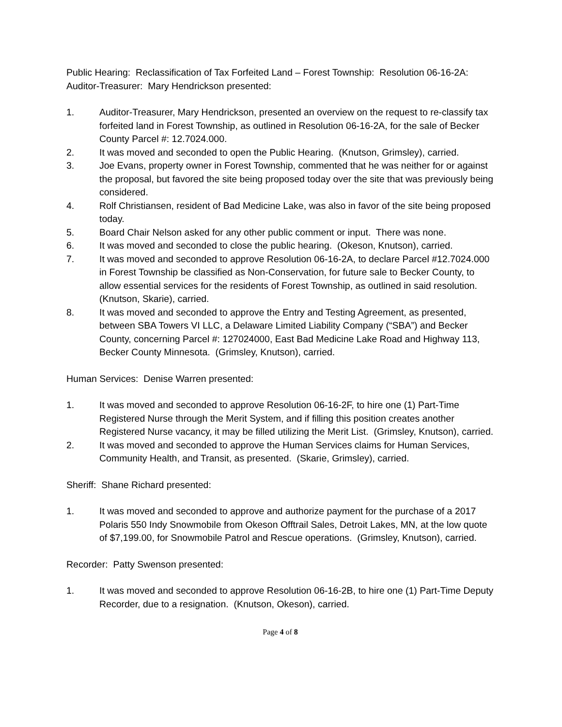Public Hearing: Reclassification of Tax Forfeited Land – Forest Township: Resolution 06-16-2A: Auditor-Treasurer: Mary Hendrickson presented:
1. Auditor-Treasurer, Mary Hendrickson, presented an overview on the request to re-classify tax forfeited land in Forest Township, as outlined in Resolution 06-16-2A, for the sale of Becker County Parcel #: 12.7024.000.
2. It was moved and seconded to open the Public Hearing. (Knutson, Grimsley), carried.
3. Joe Evans, property owner in Forest Township, commented that he was neither for or against the proposal, but favored the site being proposed today over the site that was previously being considered.
4. Rolf Christiansen, resident of Bad Medicine Lake, was also in favor of the site being proposed today.
5. Board Chair Nelson asked for any other public comment or input. There was none.
6. It was moved and seconded to close the public hearing. (Okeson, Knutson), carried.
7. It was moved and seconded to approve Resolution 06-16-2A, to declare Parcel #12.7024.000 in Forest Township be classified as Non-Conservation, for future sale to Becker County, to allow essential services for the residents of Forest Township, as outlined in said resolution. (Knutson, Skarie), carried.
8. It was moved and seconded to approve the Entry and Testing Agreement, as presented, between SBA Towers VI LLC, a Delaware Limited Liability Company (“SBA”) and Becker County, concerning Parcel #: 127024000, East Bad Medicine Lake Road and Highway 113, Becker County Minnesota. (Grimsley, Knutson), carried.
Human Services: Denise Warren presented:
1. It was moved and seconded to approve Resolution 06-16-2F, to hire one (1) Part-Time Registered Nurse through the Merit System, and if filling this position creates another Registered Nurse vacancy, it may be filled utilizing the Merit List. (Grimsley, Knutson), carried.
2. It was moved and seconded to approve the Human Services claims for Human Services, Community Health, and Transit, as presented. (Skarie, Grimsley), carried.
Sheriff: Shane Richard presented:
1. It was moved and seconded to approve and authorize payment for the purchase of a 2017 Polaris 550 Indy Snowmobile from Okeson Offtrail Sales, Detroit Lakes, MN, at the low quote of $7,199.00, for Snowmobile Patrol and Rescue operations. (Grimsley, Knutson), carried.
Recorder: Patty Swenson presented:
1. It was moved and seconded to approve Resolution 06-16-2B, to hire one (1) Part-Time Deputy Recorder, due to a resignation. (Knutson, Okeson), carried.
Page 4 of 8